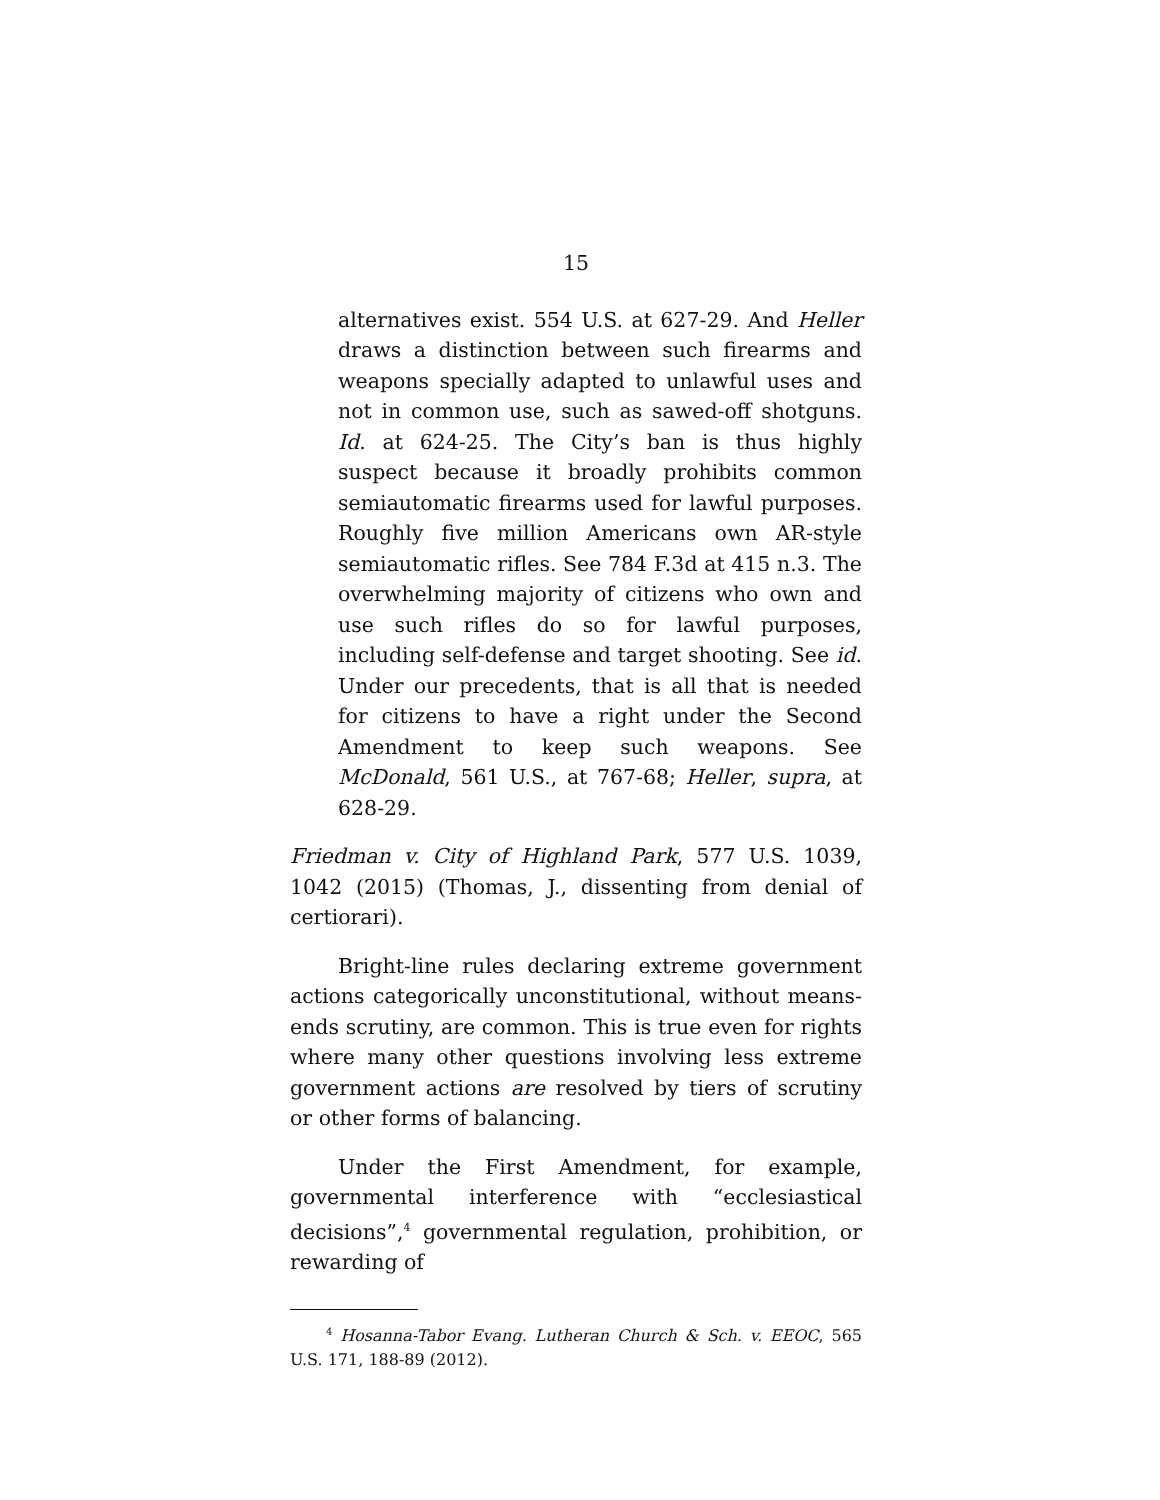15
alternatives exist. 554 U.S. at 627-29. And Heller draws a distinction between such firearms and weapons specially adapted to unlawful uses and not in common use, such as sawed-off shotguns. Id. at 624-25. The City’s ban is thus highly suspect because it broadly prohibits common semiautomatic firearms used for lawful purposes. Roughly five million Americans own AR-style semiautomatic rifles. See 784 F.3d at 415 n.3. The overwhelming majority of citizens who own and use such rifles do so for lawful purposes, including self-defense and target shooting. See id. Under our precedents, that is all that is needed for citizens to have a right under the Second Amendment to keep such weapons. See McDonald, 561 U.S., at 767-68; Heller, supra, at 628-29.
Friedman v. City of Highland Park, 577 U.S. 1039, 1042 (2015) (Thomas, J., dissenting from denial of certiorari).
Bright-line rules declaring extreme government actions categorically unconstitutional, without means-ends scrutiny, are common. This is true even for rights where many other questions involving less extreme government actions are resolved by tiers of scrutiny or other forms of balancing.
Under the First Amendment, for example, governmental interference with “ecclesiastical decisions”,<sup>4</sup> governmental regulation, prohibition, or rewarding of
<sup>4</sup> Hosanna-Tabor Evang. Lutheran Church & Sch. v. EEOC, 565 U.S. 171, 188-89 (2012).